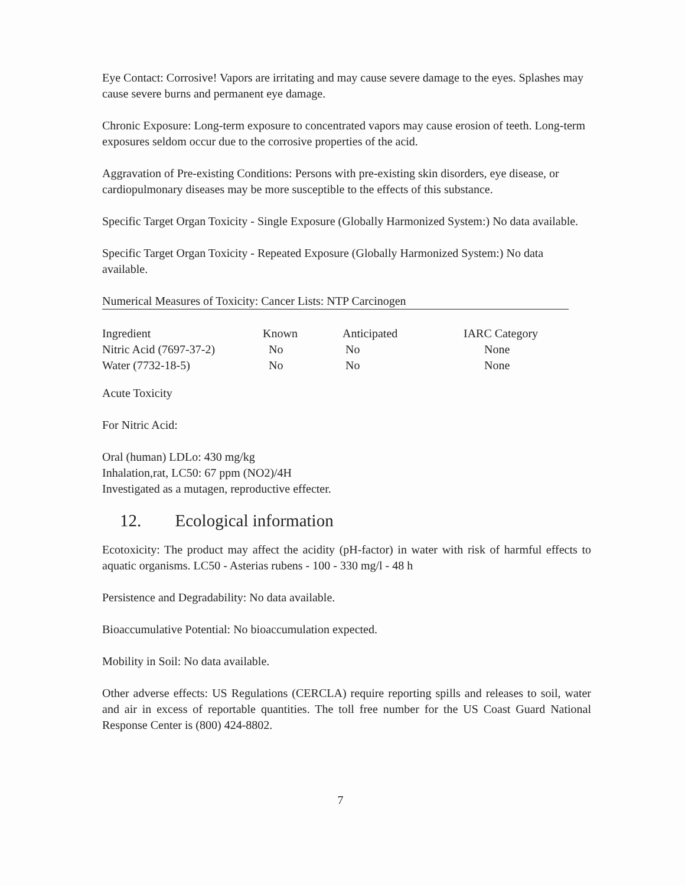Eye Contact: Corrosive! Vapors are irritating and may cause severe damage to the eyes. Splashes may cause severe burns and permanent eye damage.
Chronic Exposure: Long-term exposure to concentrated vapors may cause erosion of teeth. Long-term exposures seldom occur due to the corrosive properties of the acid.
Aggravation of Pre-existing Conditions: Persons with pre-existing skin disorders, eye disease, or cardiopulmonary diseases may be more susceptible to the effects of this substance.
Specific Target Organ Toxicity - Single Exposure (Globally Harmonized System:) No data available.
Specific Target Organ Toxicity - Repeated Exposure (Globally Harmonized System:) No data available.
Numerical Measures of Toxicity: Cancer Lists: NTP Carcinogen
| Ingredient | Known | Anticipated | IARC Category |
| Nitric Acid (7697-37-2) | No | No | None |
| Water (7732-18-5) | No | No | None |
Acute Toxicity
For Nitric Acid:
Oral (human) LDLo: 430 mg/kg
Inhalation,rat, LC50: 67 ppm (NO2)/4H
Investigated as a mutagen, reproductive effecter.
12. Ecological information
Ecotoxicity: The product may affect the acidity (pH-factor) in water with risk of harmful effects to aquatic organisms. LC50 - Asterias rubens - 100 - 330 mg/l - 48 h
Persistence and Degradability: No data available.
Bioaccumulative Potential: No bioaccumulation expected.
Mobility in Soil: No data available.
Other adverse effects: US Regulations (CERCLA) require reporting spills and releases to soil, water and air in excess of reportable quantities. The toll free number for the US Coast Guard National Response Center is (800) 424-8802.
7